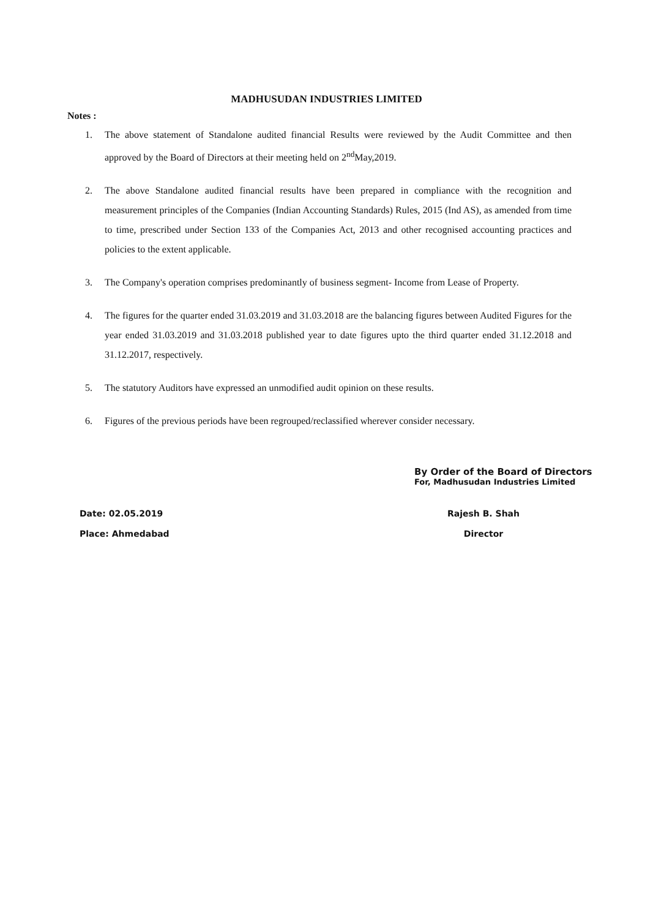MADHUSUDAN INDUSTRIES LIMITED
Notes :
1. The above statement of Standalone audited financial Results were reviewed by the Audit Committee and then approved by the Board of Directors at their meeting held on 2<sup>nd</sup>May,2019.
2. The above Standalone audited financial results have been prepared in compliance with the recognition and measurement principles of the Companies (Indian Accounting Standards) Rules, 2015 (Ind AS), as amended from time to time, prescribed under Section 133 of the Companies Act, 2013 and other recognised accounting practices and policies to the extent applicable.
3. The Company's operation comprises predominantly of business segment- Income from Lease of Property.
4. The figures for the quarter ended 31.03.2019 and 31.03.2018 are the balancing figures between Audited Figures for the year ended 31.03.2019 and 31.03.2018 published year to date figures upto the third quarter ended 31.12.2018 and 31.12.2017, respectively.
5. The statutory Auditors have expressed an unmodified audit opinion on these results.
6. Figures of the previous periods have been regrouped/reclassified wherever consider necessary.
By Order of the Board of Directors
For, Madhusudan Industries Limited
Date: 02.05.2019
Place: Ahmedabad
Rajesh B. Shah
Director